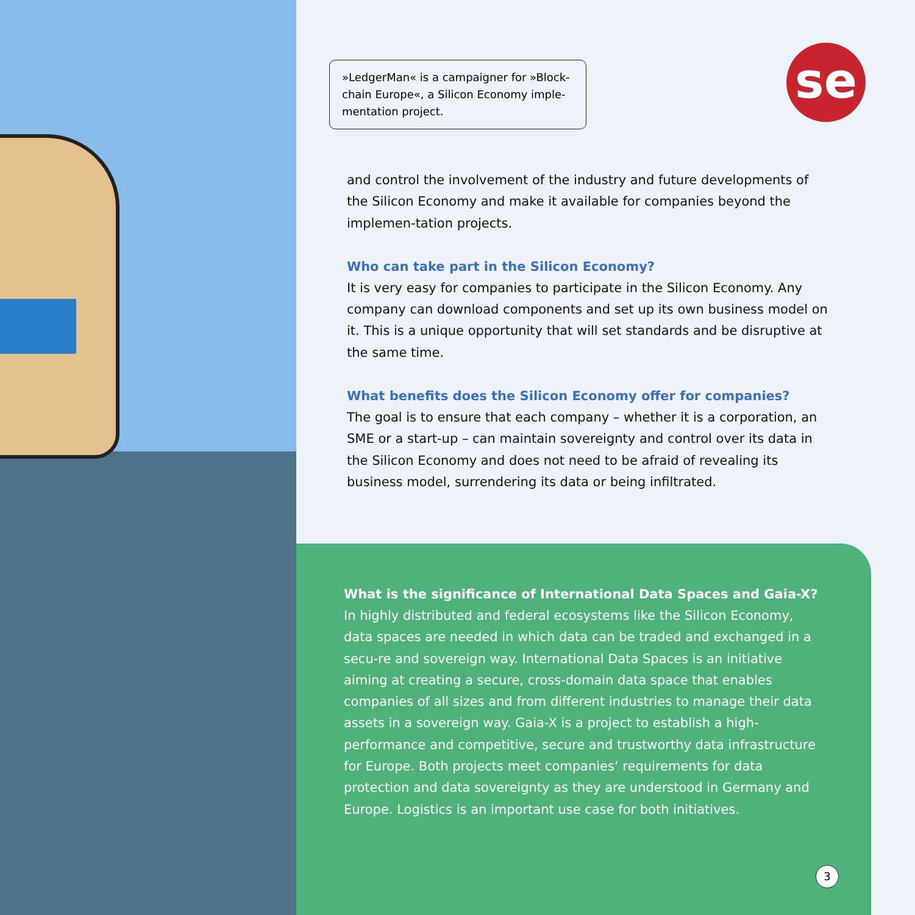»LedgerMan« is a campaigner for »Block-chain Europe«, a Silicon Economy imple-mentation project.
se
and control the involvement of the industry and future developments of the Silicon Economy and make it available for companies beyond the implemen-tation projects.
Who can take part in the Silicon Economy?
It is very easy for companies to participate in the Silicon Economy. Any company can download components and set up its own business model on it. This is a unique opportunity that will set standards and be disruptive at the same time.
What benefits does the Silicon Economy offer for companies?
The goal is to ensure that each company – whether it is a corporation, an SME or a start-up – can maintain sovereignty and control over its data in the Silicon Economy and does not need to be afraid of revealing its business model, surrendering its data or being infiltrated.
What is the significance of International Data Spaces and Gaia-X?
In highly distributed and federal ecosystems like the Silicon Economy, data spaces are needed in which data can be traded and exchanged in a secu-re and sovereign way. International Data Spaces is an initiative aiming at creating a secure, cross-domain data space that enables companies of all sizes and from different industries to manage their data assets in a sovereign way. Gaia-X is a project to establish a high-performance and competitive, secure and trustworthy data infrastructure for Europe. Both projects meet companies‘ requirements for data protection and data sovereignty as they are understood in Germany and Europe. Logistics is an important use case for both initiatives.
3